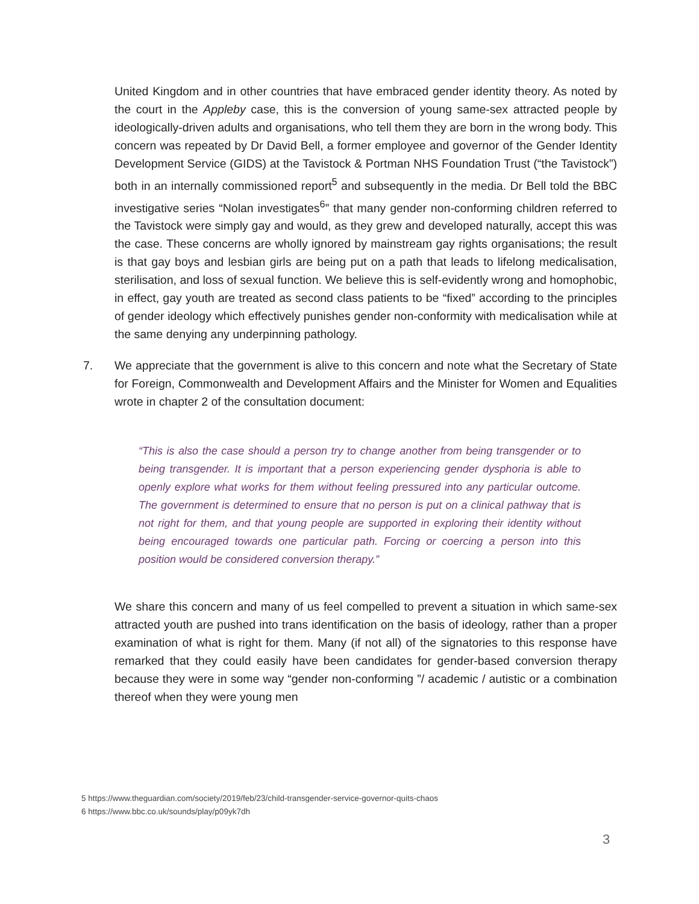United Kingdom and in other countries that have embraced gender identity theory. As noted by the court in the Appleby case, this is the conversion of young same-sex attracted people by ideologically-driven adults and organisations, who tell them they are born in the wrong body. This concern was repeated by Dr David Bell, a former employee and governor of the Gender Identity Development Service (GIDS) at the Tavistock & Portman NHS Foundation Trust (“the Tavistock”) both in an internally commissioned report<sup>5</sup> and subsequently in the media. Dr Bell told the BBC investigative series “Nolan investigates<sup>6</sup>” that many gender non-conforming children referred to the Tavistock were simply gay and would, as they grew and developed naturally, accept this was the case. These concerns are wholly ignored by mainstream gay rights organisations; the result is that gay boys and lesbian girls are being put on a path that leads to lifelong medicalisation, sterilisation, and loss of sexual function. We believe this is self-evidently wrong and homophobic, in effect, gay youth are treated as second class patients to be “fixed” according to the principles of gender ideology which effectively punishes gender non-conformity with medicalisation while at the same denying any underpinning pathology.
7.
We appreciate that the government is alive to this concern and note what the Secretary of State for Foreign, Commonwealth and Development Affairs and the Minister for Women and Equalities wrote in chapter 2 of the consultation document:
“This is also the case should a person try to change another from being transgender or to being transgender. It is important that a person experiencing gender dysphoria is able to openly explore what works for them without feeling pressured into any particular outcome. The government is determined to ensure that no person is put on a clinical pathway that is not right for them, and that young people are supported in exploring their identity without being encouraged towards one particular path. Forcing or coercing a person into this position would be considered conversion therapy.”
We share this concern and many of us feel compelled to prevent a situation in which same-sex attracted youth are pushed into trans identification on the basis of ideology, rather than a proper examination of what is right for them. Many (if not all) of the signatories to this response have remarked that they could easily have been candidates for gender-based conversion therapy because they were in some way “gender non-conforming ”/ academic / autistic or a combination thereof when they were young men
5 https://www.theguardian.com/society/2019/feb/23/child-transgender-service-governor-quits-chaos
6 https://www.bbc.co.uk/sounds/play/p09yk7dh
3